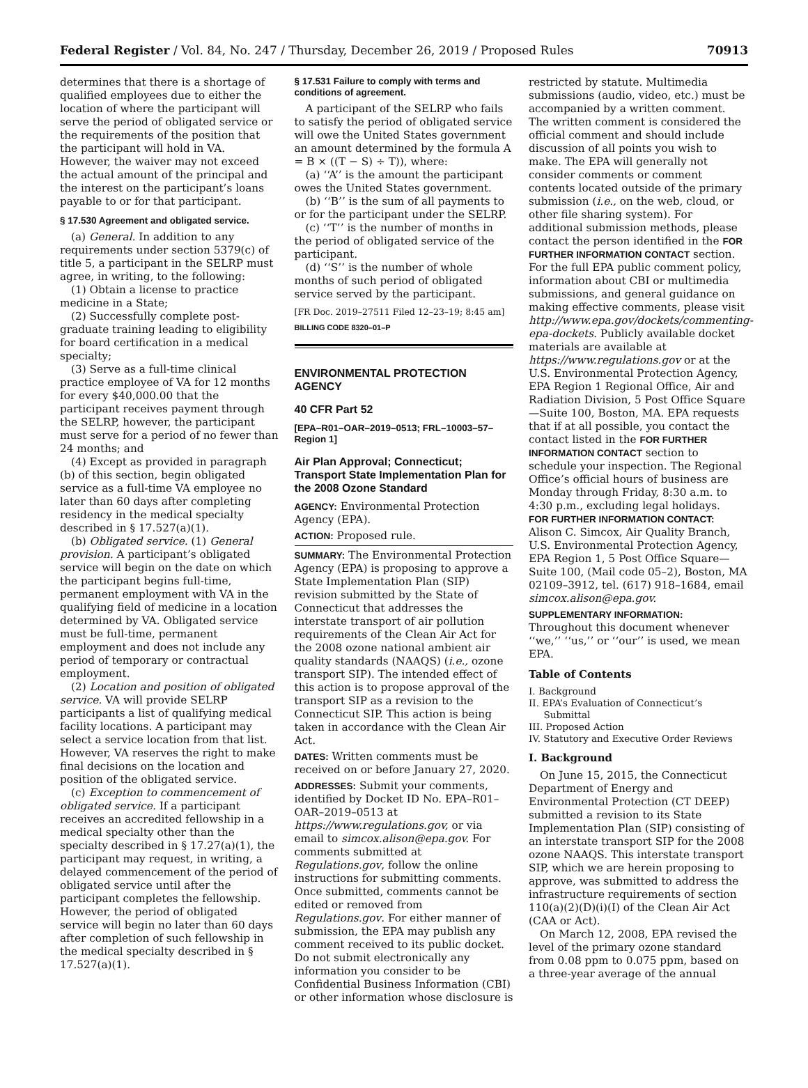Federal Register / Vol. 84, No. 247 / Thursday, December 26, 2019 / Proposed Rules 70913
determines that there is a shortage of qualified employees due to either the location of where the participant will serve the period of obligated service or the requirements of the position that the participant will hold in VA. However, the waiver may not exceed the actual amount of the principal and the interest on the participant’s loans payable to or for that participant.
§ 17.530 Agreement and obligated service.
(a) General. In addition to any requirements under section 5379(c) of title 5, a participant in the SELRP must agree, in writing, to the following:
(1) Obtain a license to practice medicine in a State;
(2) Successfully complete post-graduate training leading to eligibility for board certification in a medical specialty;
(3) Serve as a full-time clinical practice employee of VA for 12 months for every $40,000.00 that the participant receives payment through the SELRP, however, the participant must serve for a period of no fewer than 24 months; and
(4) Except as provided in paragraph (b) of this section, begin obligated service as a full-time VA employee no later than 60 days after completing residency in the medical specialty described in § 17.527(a)(1).
(b) Obligated service. (1) General provision. A participant’s obligated service will begin on the date on which the participant begins full-time, permanent employment with VA in the qualifying field of medicine in a location determined by VA. Obligated service must be full-time, permanent employment and does not include any period of temporary or contractual employment.
(2) Location and position of obligated service. VA will provide SELRP participants a list of qualifying medical facility locations. A participant may select a service location from that list. However, VA reserves the right to make final decisions on the location and position of the obligated service.
(c) Exception to commencement of obligated service. If a participant receives an accredited fellowship in a medical specialty other than the specialty described in § 17.27(a)(1), the participant may request, in writing, a delayed commencement of the period of obligated service until after the participant completes the fellowship. However, the period of obligated service will begin no later than 60 days after completion of such fellowship in the medical specialty described in § 17.527(a)(1).
§ 17.531 Failure to comply with terms and conditions of agreement.
A participant of the SELRP who fails to satisfy the period of obligated service will owe the United States government an amount determined by the formula A = B × ((T − S) ÷ T)), where:
(a) ‘‘A’’ is the amount the participant owes the United States government.
(b) ‘‘B’’ is the sum of all payments to or for the participant under the SELRP.
(c) ‘‘T’’ is the number of months in the period of obligated service of the participant.
(d) ‘‘S’’ is the number of whole months of such period of obligated service served by the participant.
[FR Doc. 2019–27511 Filed 12–23–19; 8:45 am]
BILLING CODE 8320–01–P
ENVIRONMENTAL PROTECTION AGENCY
40 CFR Part 52
[EPA–R01–OAR–2019–0513; FRL–10003–57–Region 1]
Air Plan Approval; Connecticut; Transport State Implementation Plan for the 2008 Ozone Standard
AGENCY: Environmental Protection Agency (EPA).
ACTION: Proposed rule.
SUMMARY: The Environmental Protection Agency (EPA) is proposing to approve a State Implementation Plan (SIP) revision submitted by the State of Connecticut that addresses the interstate transport of air pollution requirements of the Clean Air Act for the 2008 ozone national ambient air quality standards (NAAQS) (i.e., ozone transport SIP). The intended effect of this action is to propose approval of the transport SIP as a revision to the Connecticut SIP. This action is being taken in accordance with the Clean Air Act.
DATES: Written comments must be received on or before January 27, 2020.
ADDRESSES: Submit your comments, identified by Docket ID No. EPA–R01–OAR–2019–0513 at https://www.regulations.gov, or via email to simcox.alison@epa.gov. For comments submitted at Regulations.gov, follow the online instructions for submitting comments. Once submitted, comments cannot be edited or removed from Regulations.gov. For either manner of submission, the EPA may publish any comment received to its public docket. Do not submit electronically any information you consider to be Confidential Business Information (CBI) or other information whose disclosure is
restricted by statute. Multimedia submissions (audio, video, etc.) must be accompanied by a written comment. The written comment is considered the official comment and should include discussion of all points you wish to make. The EPA will generally not consider comments or comment contents located outside of the primary submission (i.e., on the web, cloud, or other file sharing system). For additional submission methods, please contact the person identified in the FOR FURTHER INFORMATION CONTACT section. For the full EPA public comment policy, information about CBI or multimedia submissions, and general guidance on making effective comments, please visit http://www.epa.gov/dockets/commenting-epa-dockets. Publicly available docket materials are available at https://www.regulations.gov or at the U.S. Environmental Protection Agency, EPA Region 1 Regional Office, Air and Radiation Division, 5 Post Office Square—Suite 100, Boston, MA. EPA requests that if at all possible, you contact the contact listed in the FOR FURTHER INFORMATION CONTACT section to schedule your inspection. The Regional Office’s official hours of business are Monday through Friday, 8:30 a.m. to 4:30 p.m., excluding legal holidays.
FOR FURTHER INFORMATION CONTACT: Alison C. Simcox, Air Quality Branch, U.S. Environmental Protection Agency, EPA Region 1, 5 Post Office Square—Suite 100, (Mail code 05–2), Boston, MA 02109–3912, tel. (617) 918–1684, email simcox.alison@epa.gov.
SUPPLEMENTARY INFORMATION: Throughout this document whenever ‘‘we,’’ ‘‘us,’’ or ‘‘our’’ is used, we mean EPA.
Table of Contents
I. Background
II. EPA’s Evaluation of Connecticut’s
Submittal
III. Proposed Action
IV. Statutory and Executive Order Reviews
I. Background
On June 15, 2015, the Connecticut Department of Energy and Environmental Protection (CT DEEP) submitted a revision to its State Implementation Plan (SIP) consisting of an interstate transport SIP for the 2008 ozone NAAQS. This interstate transport SIP, which we are herein proposing to approve, was submitted to address the infrastructure requirements of section 110(a)(2)(D)(i)(I) of the Clean Air Act (CAA or Act).
On March 12, 2008, EPA revised the level of the primary ozone standard from 0.08 ppm to 0.075 ppm, based on a three-year average of the annual